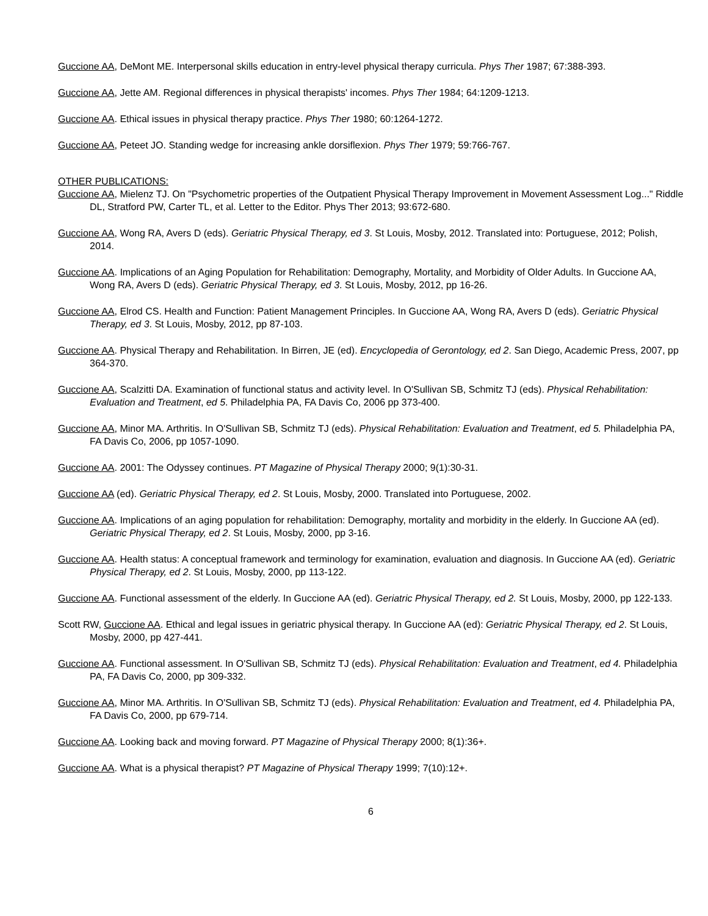Guccione AA, DeMont ME. Interpersonal skills education in entry-level physical therapy curricula. Phys Ther 1987; 67:388-393.
Guccione AA, Jette AM. Regional differences in physical therapists' incomes. Phys Ther 1984; 64:1209-1213.
Guccione AA. Ethical issues in physical therapy practice. Phys Ther 1980; 60:1264-1272.
Guccione AA, Peteet JO. Standing wedge for increasing ankle dorsiflexion. Phys Ther 1979; 59:766-767.
OTHER PUBLICATIONS:
Guccione AA, Mielenz TJ. On "Psychometric properties of the Outpatient Physical Therapy Improvement in Movement Assessment Log..." Riddle DL, Stratford PW, Carter TL, et al. Letter to the Editor. Phys Ther 2013; 93:672-680.
Guccione AA, Wong RA, Avers D (eds). Geriatric Physical Therapy, ed 3. St Louis, Mosby, 2012. Translated into: Portuguese, 2012; Polish, 2014.
Guccione AA. Implications of an Aging Population for Rehabilitation: Demography, Mortality, and Morbidity of Older Adults. In Guccione AA, Wong RA, Avers D (eds). Geriatric Physical Therapy, ed 3. St Louis, Mosby, 2012, pp 16-26.
Guccione AA, Elrod CS. Health and Function: Patient Management Principles. In Guccione AA, Wong RA, Avers D (eds). Geriatric Physical Therapy, ed 3. St Louis, Mosby, 2012, pp 87-103.
Guccione AA. Physical Therapy and Rehabilitation. In Birren, JE (ed). Encyclopedia of Gerontology, ed 2. San Diego, Academic Press, 2007, pp 364-370.
Guccione AA, Scalzitti DA. Examination of functional status and activity level. In O'Sullivan SB, Schmitz TJ (eds). Physical Rehabilitation: Evaluation and Treatment, ed 5. Philadelphia PA, FA Davis Co, 2006 pp 373-400.
Guccione AA, Minor MA. Arthritis. In O'Sullivan SB, Schmitz TJ (eds). Physical Rehabilitation: Evaluation and Treatment, ed 5. Philadelphia PA, FA Davis Co, 2006, pp 1057-1090.
Guccione AA. 2001: The Odyssey continues. PT Magazine of Physical Therapy 2000; 9(1):30-31.
Guccione AA (ed). Geriatric Physical Therapy, ed 2. St Louis, Mosby, 2000. Translated into Portuguese, 2002.
Guccione AA. Implications of an aging population for rehabilitation: Demography, mortality and morbidity in the elderly. In Guccione AA (ed). Geriatric Physical Therapy, ed 2. St Louis, Mosby, 2000, pp 3-16.
Guccione AA. Health status: A conceptual framework and terminology for examination, evaluation and diagnosis. In Guccione AA (ed). Geriatric Physical Therapy, ed 2. St Louis, Mosby, 2000, pp 113-122.
Guccione AA. Functional assessment of the elderly. In Guccione AA (ed). Geriatric Physical Therapy, ed 2. St Louis, Mosby, 2000, pp 122-133.
Scott RW, Guccione AA. Ethical and legal issues in geriatric physical therapy. In Guccione AA (ed): Geriatric Physical Therapy, ed 2. St Louis, Mosby, 2000, pp 427-441.
Guccione AA. Functional assessment. In O'Sullivan SB, Schmitz TJ (eds). Physical Rehabilitation: Evaluation and Treatment, ed 4. Philadelphia PA, FA Davis Co, 2000, pp 309-332.
Guccione AA, Minor MA. Arthritis. In O'Sullivan SB, Schmitz TJ (eds). Physical Rehabilitation: Evaluation and Treatment, ed 4. Philadelphia PA, FA Davis Co, 2000, pp 679-714.
Guccione AA. Looking back and moving forward. PT Magazine of Physical Therapy 2000; 8(1):36+.
Guccione AA. What is a physical therapist? PT Magazine of Physical Therapy 1999; 7(10):12+.
6